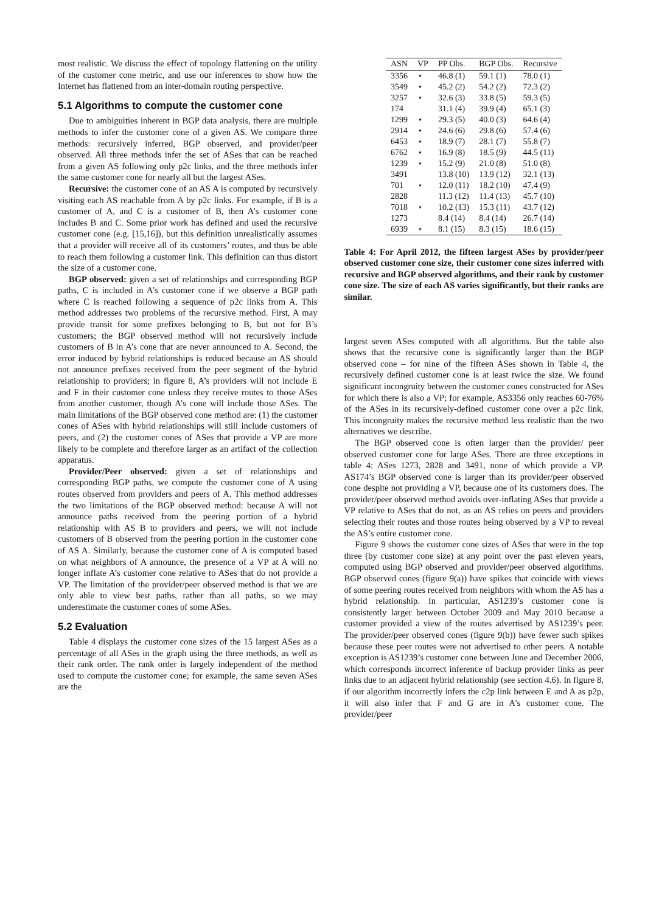most realistic. We discuss the effect of topology flattening on the utility of the customer cone metric, and use our inferences to show how the Internet has flattened from an inter-domain routing perspective.
5.1 Algorithms to compute the customer cone
Due to ambiguities inherent in BGP data analysis, there are multiple methods to infer the customer cone of a given AS. We compare three methods: recursively inferred, BGP observed, and provider/peer observed. All three methods infer the set of ASes that can be reached from a given AS following only p2c links, and the three methods infer the same customer cone for nearly all but the largest ASes.
Recursive: the customer cone of an AS A is computed by recursively visiting each AS reachable from A by p2c links. For example, if B is a customer of A, and C is a customer of B, then A’s customer cone includes B and C. Some prior work has defined and used the recursive customer cone (e.g. [15,16]), but this definition unrealistically assumes that a provider will receive all of its customers’ routes, and thus be able to reach them following a customer link. This definition can thus distort the size of a customer cone.
BGP observed: given a set of relationships and corresponding BGP paths, C is included in A’s customer cone if we observe a BGP path where C is reached following a sequence of p2c links from A. This method addresses two problems of the recursive method. First, A may provide transit for some prefixes belonging to B, but not for B’s customers; the BGP observed method will not recursively include customers of B in A’s cone that are never announced to A. Second, the error induced by hybrid relationships is reduced because an AS should not announce prefixes received from the peer segment of the hybrid relationship to providers; in figure 8, A’s providers will not include E and F in their customer cone unless they receive routes to those ASes from another customer, though A’s cone will include those ASes. The main limitations of the BGP observed cone method are: (1) the customer cones of ASes with hybrid relationships will still include customers of peers, and (2) the customer cones of ASes that provide a VP are more likely to be complete and therefore larger as an artifact of the collection apparatus.
Provider/Peer observed: given a set of relationships and corresponding BGP paths, we compute the customer cone of A using routes observed from providers and peers of A. This method addresses the two limitations of the BGP observed method: because A will not announce paths received from the peering portion of a hybrid relationship with AS B to providers and peers, we will not include customers of B observed from the peering portion in the customer cone of AS A. Similarly, because the customer cone of A is computed based on what neighbors of A announce, the presence of a VP at A will no longer inflate A’s customer cone relative to ASes that do not provide a VP. The limitation of the provider/peer observed method is that we are only able to view best paths, rather than all paths, so we may underestimate the customer cones of some ASes.
5.2 Evaluation
Table 4 displays the customer cone sizes of the 15 largest ASes as a percentage of all ASes in the graph using the three methods, as well as their rank order. The rank order is largely independent of the method used to compute the customer cone; for example, the same seven ASes are the
| ASN | VP | PP Obs. | BGP Obs. | Recursive |
| --- | --- | --- | --- | --- |
| 3356 | ⋆ | 46.8 (1) | 59.1 (1) | 78.0 (1) |
| 3549 | ⋆ | 45.2 (2) | 54.2 (2) | 72.3 (2) |
| 3257 | ⋆ | 32.6 (3) | 33.8 (5) | 59.3 (5) |
| 174 | | 31.1 (4) | 39.9 (4) | 65.1 (3) |
| 1299 | ⋆ | 29.3 (5) | 40.0 (3) | 64.6 (4) |
| 2914 | ⋆ | 24.6 (6) | 29.8 (6) | 57.4 (6) |
| 6453 | ⋆ | 18.9 (7) | 28.1 (7) | 55.8 (7) |
| 6762 | ⋆ | 16.9 (8) | 18.5 (9) | 44.5 (11) |
| 1239 | ⋆ | 15.2 (9) | 21.0 (8) | 51.0 (8) |
| 3491 | | 13.8 (10) | 13.9 (12) | 32.1 (13) |
| 701 | ⋆ | 12.0 (11) | 18.2 (10) | 47.4 (9) |
| 2828 | | 11.3 (12) | 11.4 (13) | 45.7 (10) |
| 7018 | ⋆ | 10.2 (13) | 15.3 (11) | 43.7 (12) |
| 1273 | | 8.4 (14) | 8.4 (14) | 26.7 (14) |
| 6939 | ⋆ | 8.1 (15) | 8.3 (15) | 18.6 (15) |
Table 4: For April 2012, the fifteen largest ASes by provider/peer observed customer cone size, their customer cone sizes inferred with recursive and BGP observed algorithms, and their rank by customer cone size. The size of each AS varies significantly, but their ranks are similar.
largest seven ASes computed with all algorithms. But the table also shows that the recursive cone is significantly larger than the BGP observed cone – for nine of the fifteen ASes shown in Table 4, the recursively defined customer cone is at least twice the size. We found significant incongruity between the customer cones constructed for ASes for which there is also a VP; for example, AS3356 only reaches 60-76% of the ASes in its recursively-defined customer cone over a p2c link. This incongruity makes the recursive method less realistic than the two alternatives we describe.
The BGP observed cone is often larger than the provider/ peer observed customer cone for large ASes. There are three exceptions in table 4: ASes 1273, 2828 and 3491, none of which provide a VP. AS174’s BGP observed cone is larger than its provider/peer observed cone despite not providing a VP, because one of its customers does. The provider/peer observed method avoids over-inflating ASes that provide a VP relative to ASes that do not, as an AS relies on peers and providers selecting their routes and those routes being observed by a VP to reveal the AS’s entire customer cone.
Figure 9 shows the customer cone sizes of ASes that were in the top three (by customer cone size) at any point over the past eleven years, computed using BGP observed and provider/peer observed algorithms. BGP observed cones (figure 9(a)) have spikes that coincide with views of some peering routes received from neighbors with whom the AS has a hybrid relationship. In particular, AS1239’s customer cone is consistently larger between October 2009 and May 2010 because a customer provided a view of the routes advertised by AS1239’s peer. The provider/peer observed cones (figure 9(b)) have fewer such spikes because these peer routes were not advertised to other peers. A notable exception is AS1239’s customer cone between June and December 2006, which corresponds incorrect inference of backup provider links as peer links due to an adjacent hybrid relationship (see section 4.6). In figure 8, if our algorithm incorrectly infers the c2p link between E and A as p2p, it will also infer that F and G are in A’s customer cone. The provider/peer